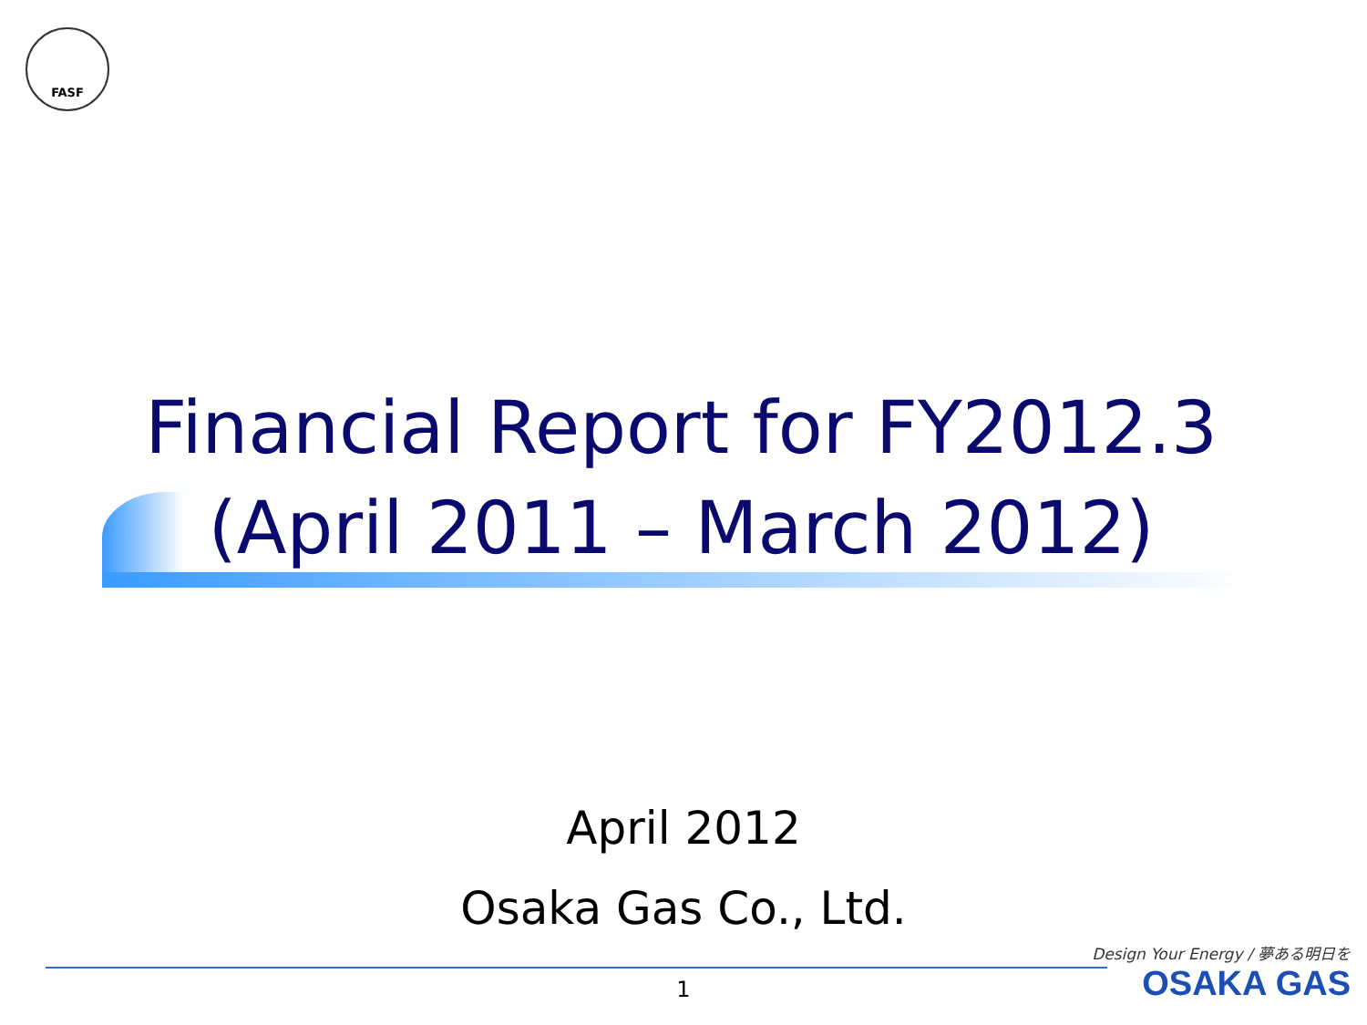FASF
Financial Report for FY2012.3
(April 2011 – March 2012)
April 2012
Osaka Gas Co., Ltd.
1
Design Your Energy / 夢ある明日を
OSAKA GAS